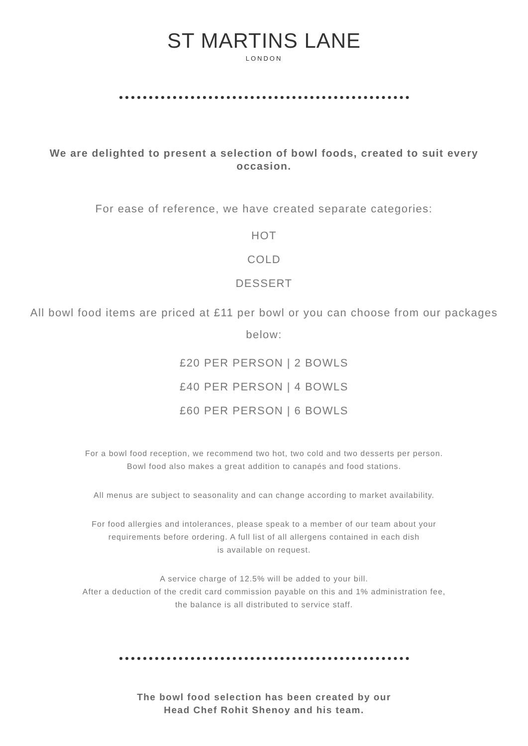ST MARTINS LANE
LONDON
We are delighted to present a selection of bowl foods, created to suit every occasion.
For ease of reference, we have created separate categories:
HOT
COLD
DESSERT
All bowl food items are priced at £11 per bowl or you can choose from our packages below:
£20 PER PERSON | 2 BOWLS
£40 PER PERSON | 4 BOWLS
£60 PER PERSON | 6 BOWLS
For a bowl food reception, we recommend two hot, two cold and two desserts per person.
Bowl food also makes a great addition to canapés and food stations.
All menus are subject to seasonality and can change according to market availability.
For food allergies and intolerances, please speak to a member of our team about your
requirements before ordering. A full list of all allergens contained in each dish
is available on request.
A service charge of 12.5% will be added to your bill.
After a deduction of the credit card commission payable on this and 1% administration fee,
the balance is all distributed to service staff.
The bowl food selection has been created by our
Head Chef Rohit Shenoy and his team.